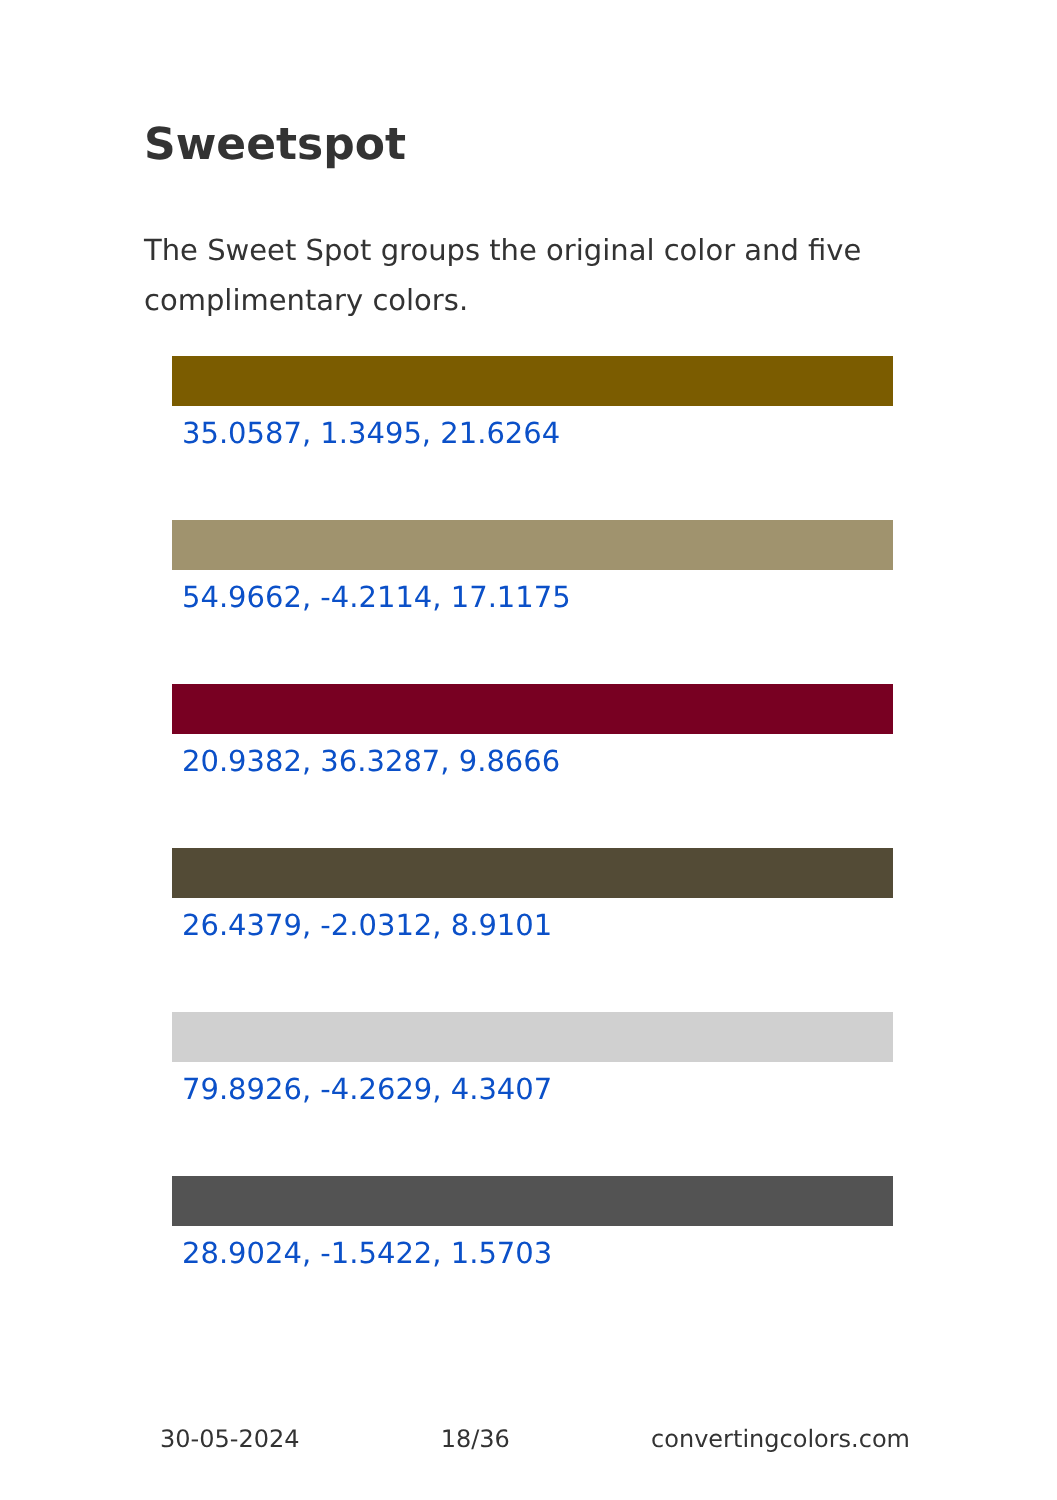Sweetspot
The Sweet Spot groups the original color and five complimentary colors.
35.0587, 1.3495, 21.6264
54.9662, -4.2114, 17.1175
20.9382, 36.3287, 9.8666
26.4379, -2.0312, 8.9101
79.8926, -4.2629, 4.3407
28.9024, -1.5422, 1.5703
30-05-2024 18/36 convertingcolors.com